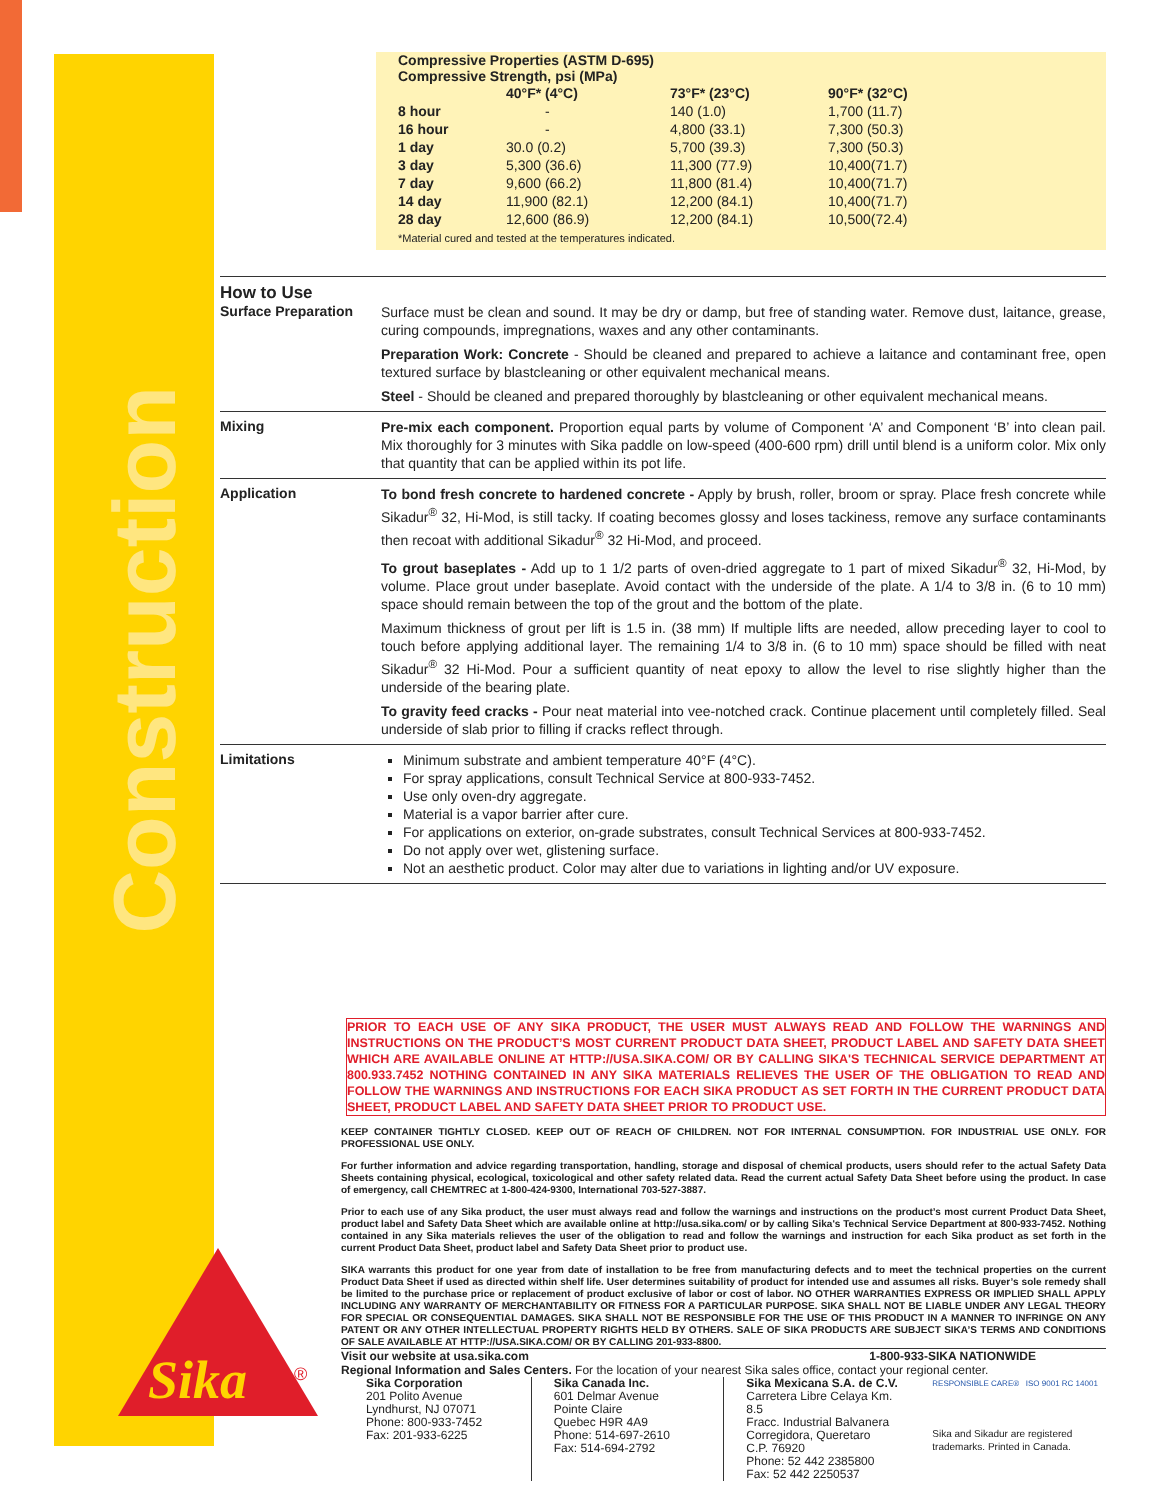Construction
Sika
®
Compressive Properties (ASTM D-695)
Compressive Strength, psi (MPa)
| | 40°F* (4°C) | 73°F* (23°C) | 90°F* (32°C) |
| --- | --- | --- | --- |
| 8 hour | - | 140 (1.0) | 1,700 (11.7) |
| 16 hour | - | 4,800 (33.1) | 7,300 (50.3) |
| 1 day | 30.0 (0.2) | 5,700 (39.3) | 7,300 (50.3) |
| 3 day | 5,300 (36.6) | 11,300 (77.9) | 10,400(71.7) |
| 7 day | 9,600 (66.2) | 11,800 (81.4) | 10,400(71.7) |
| 14 day | 11,900 (82.1) | 12,200 (84.1) | 10,400(71.7) |
| 28 day | 12,600 (86.9) | 12,200 (84.1) | 10,500(72.4) |
*Material cured and tested at the temperatures indicated.
How to Use
Surface Preparation
Surface must be clean and sound. It may be dry or damp, but free of standing water. Remove dust, laitance, grease, curing compounds, impregnations, waxes and any other contaminants.
Preparation Work: Concrete - Should be cleaned and prepared to achieve a laitance and contaminant free, open textured surface by blastcleaning or other equivalent mechanical means.
Steel - Should be cleaned and prepared thoroughly by blastcleaning or other equivalent mechanical means.
Mixing
Pre-mix each component. Proportion equal parts by volume of Component ‘A’ and Component ‘B’ into clean pail. Mix thoroughly for 3 minutes with Sika paddle on low-speed (400-600 rpm) drill until blend is a uniform color. Mix only that quantity that can be applied within its pot life.
Application
To bond fresh concrete to hardened concrete - Apply by brush, roller, broom or spray. Place fresh concrete while Sikadur<sup>®</sup> 32, Hi-Mod, is still tacky. If coating becomes glossy and loses tackiness, remove any surface contaminants then recoat with additional Sikadur<sup>®</sup> 32 Hi-Mod, and proceed.
To grout baseplates - Add up to 1 1/2 parts of oven-dried aggregate to 1 part of mixed Sikadur<sup>®</sup> 32, Hi-Mod, by volume. Place grout under baseplate. Avoid contact with the underside of the plate. A 1/4 to 3/8 in. (6 to 10 mm) space should remain between the top of the grout and the bottom of the plate.
Maximum thickness of grout per lift is 1.5 in. (38 mm) If multiple lifts are needed, allow preceding layer to cool to touch before applying additional layer. The remaining 1/4 to 3/8 in. (6 to 10 mm) space should be filled with neat Sikadur<sup>®</sup> 32 Hi-Mod. Pour a sufficient quantity of neat epoxy to allow the level to rise slightly higher than the underside of the bearing plate.
To gravity feed cracks - Pour neat material into vee-notched crack. Continue placement until completely filled. Seal underside of slab prior to filling if cracks reflect through.
Limitations
Minimum substrate and ambient temperature 40°F (4°C).
For spray applications, consult Technical Service at 800-933-7452.
Use only oven-dry aggregate.
Material is a vapor barrier after cure.
For applications on exterior, on-grade substrates, consult Technical Services at 800-933-7452.
Do not apply over wet, glistening surface.
Not an aesthetic product. Color may alter due to variations in lighting and/or UV exposure.
PRIOR TO EACH USE OF ANY SIKA PRODUCT, THE USER MUST ALWAYS READ AND FOLLOW THE WARNINGS AND INSTRUCTIONS ON THE PRODUCT’S MOST CURRENT PRODUCT DATA SHEET, PRODUCT LABEL AND SAFETY DATA SHEET WHICH ARE AVAILABLE ONLINE AT HTTP://USA.SIKA.COM/ OR BY CALLING SIKA'S TECHNICAL SERVICE DEPARTMENT AT 800.933.7452 NOTHING CONTAINED IN ANY SIKA MATERIALS RELIEVES THE USER OF THE OBLIGATION TO READ AND FOLLOW THE WARNINGS AND INSTRUCTIONS FOR EACH SIKA PRODUCT AS SET FORTH IN THE CURRENT PRODUCT DATA SHEET, PRODUCT LABEL AND SAFETY DATA SHEET PRIOR TO PRODUCT USE.
KEEP CONTAINER TIGHTLY CLOSED. KEEP OUT OF REACH OF CHILDREN. NOT FOR INTERNAL CONSUMPTION. FOR INDUSTRIAL USE ONLY. FOR PROFESSIONAL USE ONLY.
For further information and advice regarding transportation, handling, storage and disposal of chemical products, users should refer to the actual Safety Data Sheets containing physical, ecological, toxicological and other safety related data. Read the current actual Safety Data Sheet before using the product. In case of emergency, call CHEMTREC at 1-800-424-9300, International 703-527-3887.
Prior to each use of any Sika product, the user must always read and follow the warnings and instructions on the product’s most current Product Data Sheet, product label and Safety Data Sheet which are available online at http://usa.sika.com/ or by calling Sika's Technical Service Department at 800-933-7452. Nothing contained in any Sika materials relieves the user of the obligation to read and follow the warnings and instruction for each Sika product as set forth in the current Product Data Sheet, product label and Safety Data Sheet prior to product use.
SIKA warrants this product for one year from date of installation to be free from manufacturing defects and to meet the technical properties on the current Product Data Sheet if used as directed within shelf life. User determines suitability of product for intended use and assumes all risks. Buyer’s sole remedy shall be limited to the purchase price or replacement of product exclusive of labor or cost of labor. NO OTHER WARRANTIES EXPRESS OR IMPLIED SHALL APPLY INCLUDING ANY WARRANTY OF MERCHANTABILITY OR FITNESS FOR A PARTICULAR PURPOSE. SIKA SHALL NOT BE LIABLE UNDER ANY LEGAL THEORY FOR SPECIAL OR CONSEQUENTIAL DAMAGES. SIKA SHALL NOT BE RESPONSIBLE FOR THE USE OF THIS PRODUCT IN A MANNER TO INFRINGE ON ANY PATENT OR ANY OTHER INTELLECTUAL PROPERTY RIGHTS HELD BY OTHERS. SALE OF SIKA PRODUCTS ARE SUBJECT SIKA’S TERMS AND CONDITIONS OF SALE AVAILABLE AT HTTP://USA.SIKA.COM/ OR BY CALLING 201-933-8800.
Visit our website at usa.sika.com 1-800-933-SIKA NATIONWIDE
Regional Information and Sales Centers. For the location of your nearest Sika sales office, contact your regional center.
Sika Corporation
201 Polito Avenue
Lyndhurst, NJ 07071
Phone: 800-933-7452
Fax: 201-933-6225
Sika Canada Inc.
601 Delmar Avenue
Pointe Claire
Quebec H9R 4A9
Phone: 514-697-2610
Fax: 514-694-2792
Sika Mexicana S.A. de C.V.
Carretera Libre Celaya Km. 8.5
Fracc. Industrial Balvanera
Corregidora, Queretaro
C.P. 76920
Phone: 52 442 2385800
Fax: 52 442 2250537
RESPONSIBLE CARE® ISO 9001 RC 14001
Sika and Sikadur are registered trademarks. Printed in Canada.